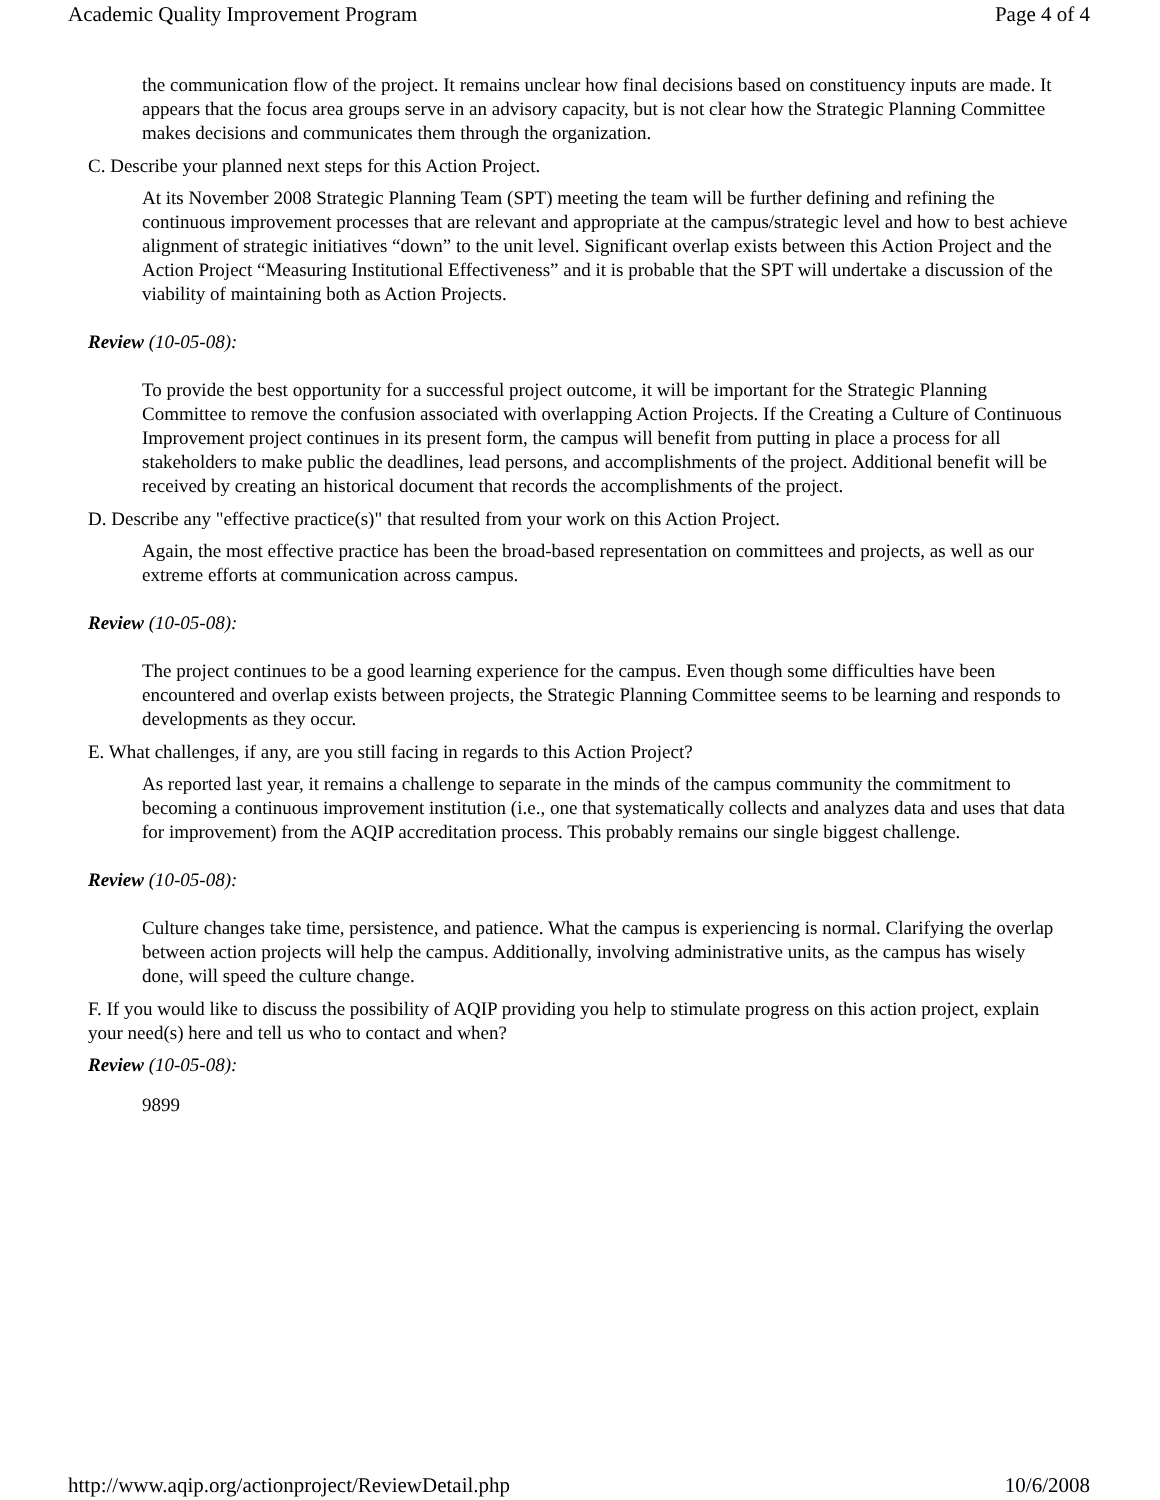Academic Quality Improvement Program Page 4 of 4
the communication flow of the project. It remains unclear how final decisions based on constituency inputs are made. It appears that the focus area groups serve in an advisory capacity, but is not clear how the Strategic Planning Committee makes decisions and communicates them through the organization.
C. Describe your planned next steps for this Action Project.
At its November 2008 Strategic Planning Team (SPT) meeting the team will be further defining and refining the continuous improvement processes that are relevant and appropriate at the campus/strategic level and how to best achieve alignment of strategic initiatives “down” to the unit level. Significant overlap exists between this Action Project and the Action Project “Measuring Institutional Effectiveness” and it is probable that the SPT will undertake a discussion of the viability of maintaining both as Action Projects.
Review (10-05-08):
To provide the best opportunity for a successful project outcome, it will be important for the Strategic Planning Committee to remove the confusion associated with overlapping Action Projects. If the Creating a Culture of Continuous Improvement project continues in its present form, the campus will benefit from putting in place a process for all stakeholders to make public the deadlines, lead persons, and accomplishments of the project. Additional benefit will be received by creating an historical document that records the accomplishments of the project.
D. Describe any "effective practice(s)" that resulted from your work on this Action Project.
Again, the most effective practice has been the broad-based representation on committees and projects, as well as our extreme efforts at communication across campus.
Review (10-05-08):
The project continues to be a good learning experience for the campus. Even though some difficulties have been encountered and overlap exists between projects, the Strategic Planning Committee seems to be learning and responds to developments as they occur.
E. What challenges, if any, are you still facing in regards to this Action Project?
As reported last year, it remains a challenge to separate in the minds of the campus community the commitment to becoming a continuous improvement institution (i.e., one that systematically collects and analyzes data and uses that data for improvement) from the AQIP accreditation process. This probably remains our single biggest challenge.
Review (10-05-08):
Culture changes take time, persistence, and patience. What the campus is experiencing is normal. Clarifying the overlap between action projects will help the campus. Additionally, involving administrative units, as the campus has wisely done, will speed the culture change.
F. If you would like to discuss the possibility of AQIP providing you help to stimulate progress on this action project, explain your need(s) here and tell us who to contact and when?
Review (10-05-08):
9899
http://www.aqip.org/actionproject/ReviewDetail.php 10/6/2008